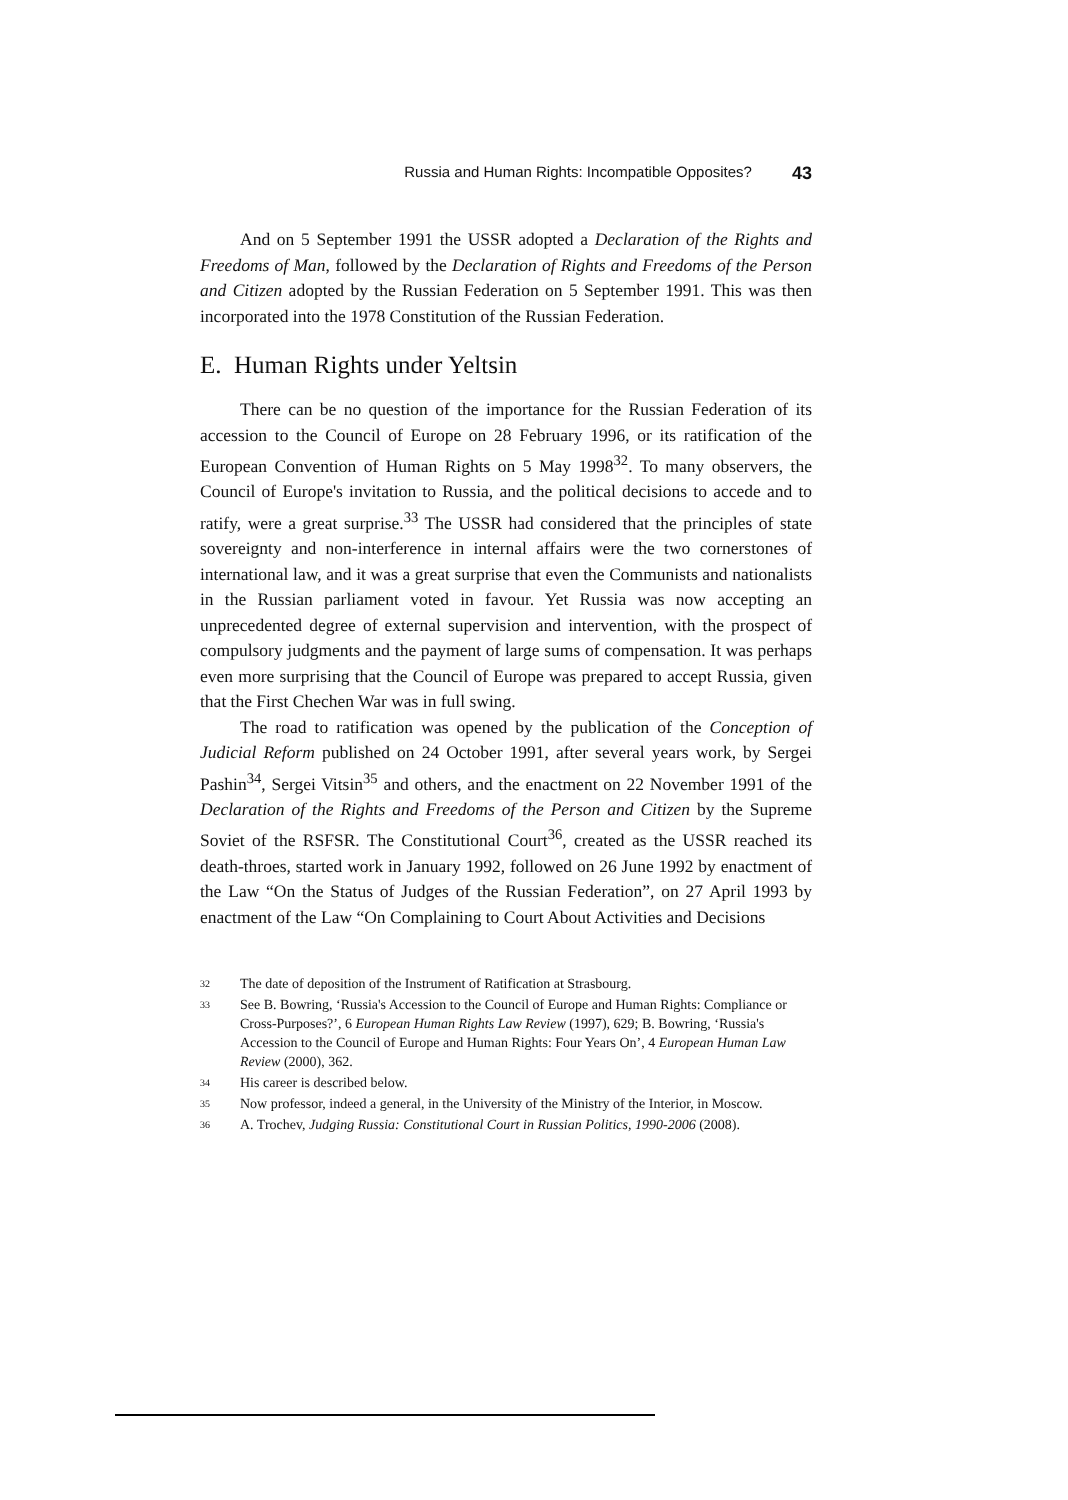Russia and Human Rights: Incompatible Opposites? 43
And on 5 September 1991 the USSR adopted a Declaration of the Rights and Freedoms of Man, followed by the Declaration of Rights and Freedoms of the Person and Citizen adopted by the Russian Federation on 5 September 1991. This was then incorporated into the 1978 Constitution of the Russian Federation.
E. Human Rights under Yeltsin
There can be no question of the importance for the Russian Federation of its accession to the Council of Europe on 28 February 1996, or its ratification of the European Convention of Human Rights on 5 May 1998<sup>32</sup>. To many observers, the Council of Europe's invitation to Russia, and the political decisions to accede and to ratify, were a great surprise.<sup>33</sup> The USSR had considered that the principles of state sovereignty and non-interference in internal affairs were the two cornerstones of international law, and it was a great surprise that even the Communists and nationalists in the Russian parliament voted in favour. Yet Russia was now accepting an unprecedented degree of external supervision and intervention, with the prospect of compulsory judgments and the payment of large sums of compensation. It was perhaps even more surprising that the Council of Europe was prepared to accept Russia, given that the First Chechen War was in full swing.
The road to ratification was opened by the publication of the Conception of Judicial Reform published on 24 October 1991, after several years work, by Sergei Pashin<sup>34</sup>, Sergei Vitsin<sup>35</sup> and others, and the enactment on 22 November 1991 of the Declaration of the Rights and Freedoms of the Person and Citizen by the Supreme Soviet of the RSFSR. The Constitutional Court<sup>36</sup>, created as the USSR reached its death-throes, started work in January 1992, followed on 26 June 1992 by enactment of the Law “On the Status of Judges of the Russian Federation”, on 27 April 1993 by enactment of the Law “On Complaining to Court About Activities and Decisions
32 The date of deposition of the Instrument of Ratification at Strasbourg.
33 See B. Bowring, ‘Russia's Accession to the Council of Europe and Human Rights: Compliance or Cross-Purposes?’, 6 European Human Rights Law Review (1997), 629; B. Bowring, ‘Russia's Accession to the Council of Europe and Human Rights: Four Years On’, 4 European Human Law Review (2000), 362.
34 His career is described below.
35 Now professor, indeed a general, in the University of the Ministry of the Interior, in Moscow.
36 A. Trochev, Judging Russia: Constitutional Court in Russian Politics, 1990-2006 (2008).